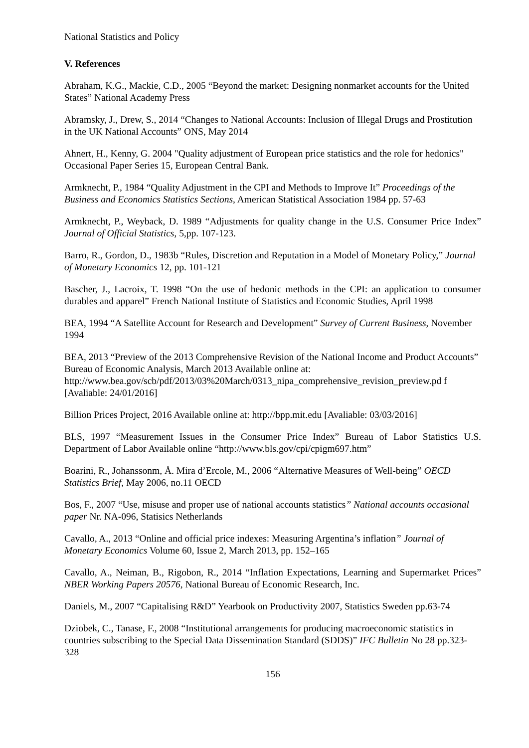National Statistics and Policy
V. References
Abraham, K.G., Mackie, C.D., 2005 “Beyond the market: Designing nonmarket accounts for the United States” National Academy Press
Abramsky, J., Drew, S., 2014 “Changes to National Accounts: Inclusion of Illegal Drugs and Prostitution in the UK National Accounts” ONS, May 2014
Ahnert, H., Kenny, G. 2004 "Quality adjustment of European price statistics and the role for hedonics" Occasional Paper Series 15, European Central Bank.
Armknecht, P., 1984 “Quality Adjustment in the CPI and Methods to Improve It” Proceedings of the Business and Economics Statistics Sections, American Statistical Association 1984 pp. 57-63
Armknecht, P., Weyback, D. 1989 “Adjustments for quality change in the U.S. Consumer Price Index” Journal of Official Statistics, 5,pp. 107-123.
Barro, R., Gordon, D., 1983b “Rules, Discretion and Reputation in a Model of Monetary Policy,” Journal of Monetary Economics 12, pp. 101-121
Bascher, J., Lacroix, T. 1998 “On the use of hedonic methods in the CPI: an application to consumer durables and apparel” French National Institute of Statistics and Economic Studies, April 1998
BEA, 1994 “A Satellite Account for Research and Development” Survey of Current Business, November 1994
BEA, 2013 “Preview of the 2013 Comprehensive Revision of the National Income and Product Accounts” Bureau of Economic Analysis, March 2013 Available online at: http://www.bea.gov/scb/pdf/2013/03%20March/0313_nipa_comprehensive_revision_preview.pd f [Avaliable: 24/01/2016]
Billion Prices Project, 2016 Available online at: http://bpp.mit.edu [Avaliable: 03/03/2016]
BLS, 1997 “Measurement Issues in the Consumer Price Index” Bureau of Labor Statistics U.S. Department of Labor Available online “http://www.bls.gov/cpi/cpigm697.htm”
Boarini, R., Johanssonm, Å. Mira d’Ercole, M., 2006 “Alternative Measures of Well-being” OECD Statistics Brief, May 2006, no.11 OECD
Bos, F., 2007 “Use, misuse and proper use of national accounts statistics” National accounts occasional paper Nr. NA-096, Statisics Netherlands
Cavallo, A., 2013 “Online and official price indexes: Measuring Argentina’s inflation” Journal of Monetary Economics Volume 60, Issue 2, March 2013, pp. 152–165
Cavallo, A., Neiman, B., Rigobon, R., 2014 “Inflation Expectations, Learning and Supermarket Prices” NBER Working Papers 20576, National Bureau of Economic Research, Inc.
Daniels, M., 2007 “Capitalising R&D” Yearbook on Productivity 2007, Statistics Sweden pp.63-74
Dziobek, C., Tanase, F., 2008 “Institutional arrangements for producing macroeconomic statistics in countries subscribing to the Special Data Dissemination Standard (SDDS)” IFC Bulletin No 28 pp.323-328
156